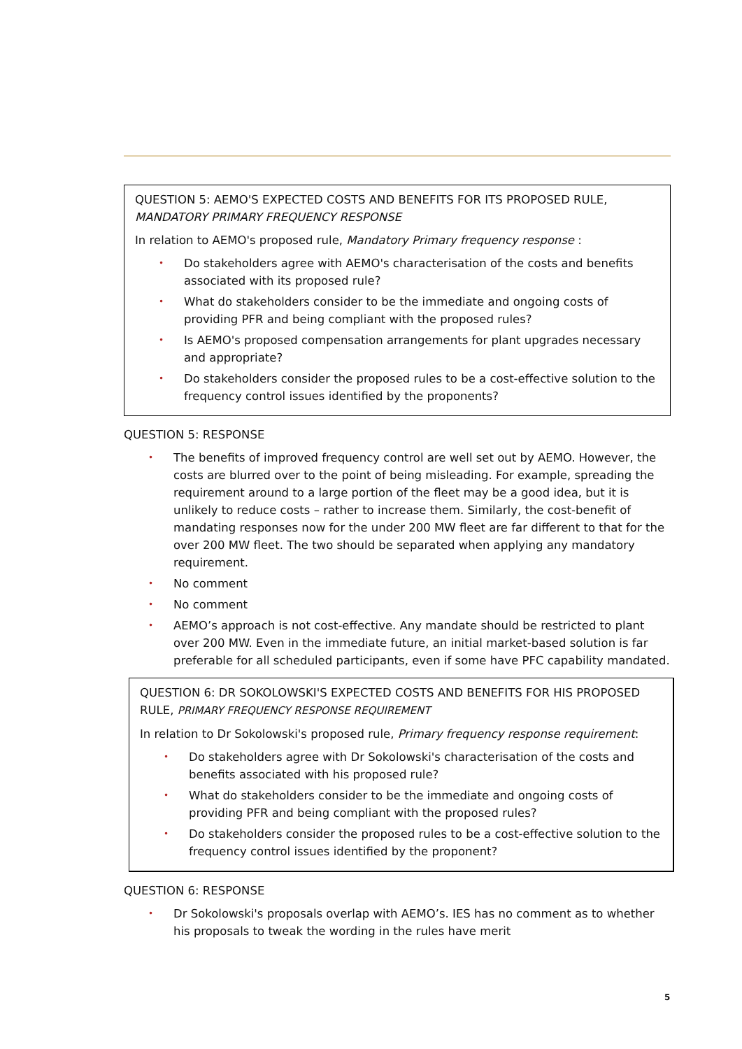QUESTION 5: AEMO'S EXPECTED COSTS AND BENEFITS FOR ITS PROPOSED RULE, MANDATORY PRIMARY FREQUENCY RESPONSE
In relation to AEMO's proposed rule, Mandatory Primary frequency response :
• Do stakeholders agree with AEMO's characterisation of the costs and benefits associated with its proposed rule?
• What do stakeholders consider to be the immediate and ongoing costs of providing PFR and being compliant with the proposed rules?
• Is AEMO's proposed compensation arrangements for plant upgrades necessary and appropriate?
• Do stakeholders consider the proposed rules to be a cost-effective solution to the frequency control issues identified by the proponents?
QUESTION 5: RESPONSE
• The benefits of improved frequency control are well set out by AEMO. However, the costs are blurred over to the point of being misleading. For example, spreading the requirement around to a large portion of the fleet may be a good idea, but it is unlikely to reduce costs – rather to increase them. Similarly, the cost-benefit of mandating responses now for the under 200 MW fleet are far different to that for the over 200 MW fleet. The two should be separated when applying any mandatory requirement.
• No comment
• No comment
• AEMO’s approach is not cost-effective. Any mandate should be restricted to plant over 200 MW. Even in the immediate future, an initial market-based solution is far preferable for all scheduled participants, even if some have PFC capability mandated.
QUESTION 6: DR SOKOLOWSKI'S EXPECTED COSTS AND BENEFITS FOR HIS PROPOSED RULE, PRIMARY FREQUENCY RESPONSE REQUIREMENT
In relation to Dr Sokolowski's proposed rule, Primary frequency response requirement:
• Do stakeholders agree with Dr Sokolowski's characterisation of the costs and benefits associated with his proposed rule?
• What do stakeholders consider to be the immediate and ongoing costs of providing PFR and being compliant with the proposed rules?
• Do stakeholders consider the proposed rules to be a cost-effective solution to the frequency control issues identified by the proponent?
QUESTION 6: RESPONSE
• Dr Sokolowski's proposals overlap with AEMO’s. IES has no comment as to whether his proposals to tweak the wording in the rules have merit
5